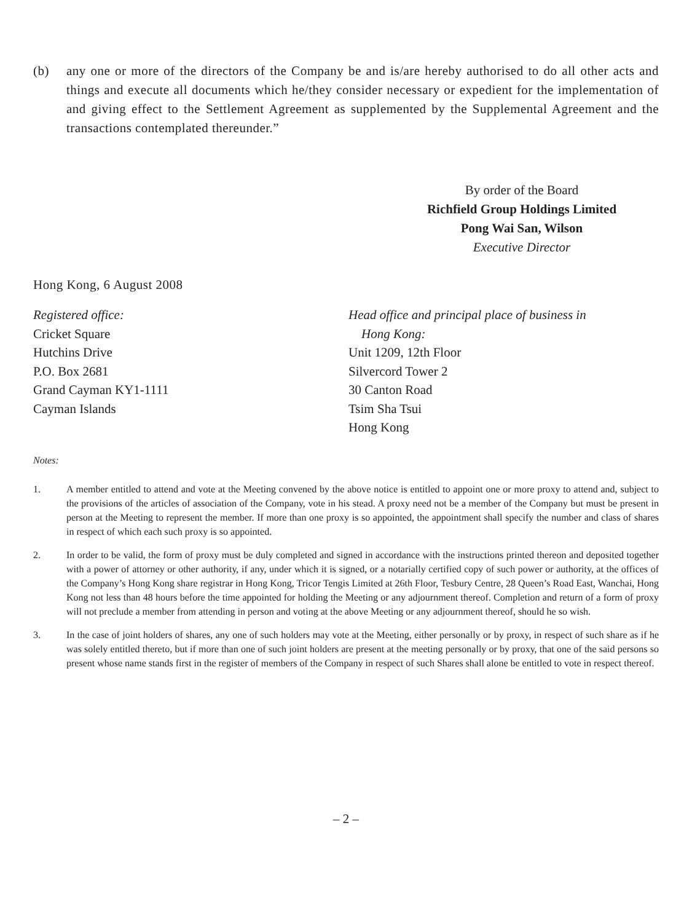(b) any one or more of the directors of the Company be and is/are hereby authorised to do all other acts and things and execute all documents which he/they consider necessary or expedient for the implementation of and giving effect to the Settlement Agreement as supplemented by the Supplemental Agreement and the transactions contemplated thereunder.”
By order of the Board
Richfield Group Holdings Limited
Pong Wai San, Wilson
Executive Director
Hong Kong, 6 August 2008
Registered office:
Cricket Square
Hutchins Drive
P.O. Box 2681
Grand Cayman KY1-1111
Cayman Islands
Head office and principal place of business in
Hong Kong:
Unit 1209, 12th Floor
Silvercord Tower 2
30 Canton Road
Tsim Sha Tsui
Hong Kong
Notes:
1. A member entitled to attend and vote at the Meeting convened by the above notice is entitled to appoint one or more proxy to attend and, subject to the provisions of the articles of association of the Company, vote in his stead. A proxy need not be a member of the Company but must be present in person at the Meeting to represent the member. If more than one proxy is so appointed, the appointment shall specify the number and class of shares in respect of which each such proxy is so appointed.
2. In order to be valid, the form of proxy must be duly completed and signed in accordance with the instructions printed thereon and deposited together with a power of attorney or other authority, if any, under which it is signed, or a notarially certified copy of such power or authority, at the offices of the Company’s Hong Kong share registrar in Hong Kong, Tricor Tengis Limited at 26th Floor, Tesbury Centre, 28 Queen’s Road East, Wanchai, Hong Kong not less than 48 hours before the time appointed for holding the Meeting or any adjournment thereof. Completion and return of a form of proxy will not preclude a member from attending in person and voting at the above Meeting or any adjournment thereof, should he so wish.
3. In the case of joint holders of shares, any one of such holders may vote at the Meeting, either personally or by proxy, in respect of such share as if he was solely entitled thereto, but if more than one of such joint holders are present at the meeting personally or by proxy, that one of the said persons so present whose name stands first in the register of members of the Company in respect of such Shares shall alone be entitled to vote in respect thereof.
– 2 –